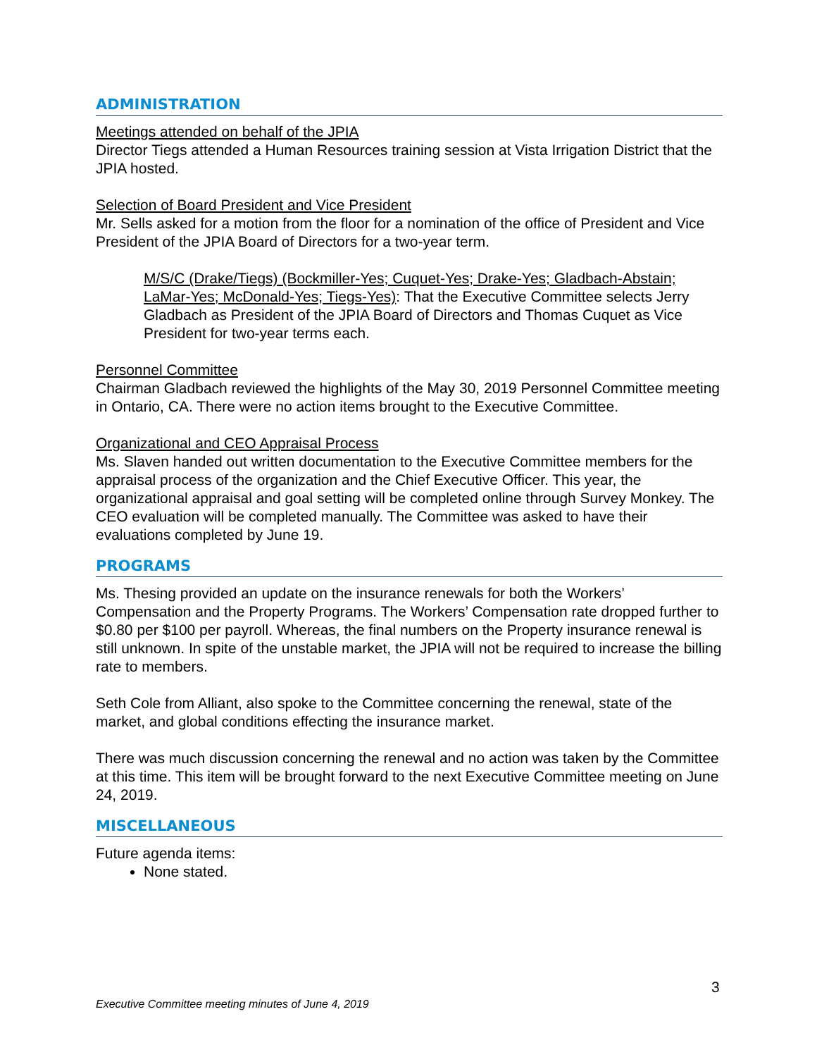ADMINISTRATION
Meetings attended on behalf of the JPIA
Director Tiegs attended a Human Resources training session at Vista Irrigation District that the JPIA hosted.
Selection of Board President and Vice President
Mr. Sells asked for a motion from the floor for a nomination of the office of President and Vice President of the JPIA Board of Directors for a two-year term.
M/S/C (Drake/Tiegs) (Bockmiller-Yes; Cuquet-Yes; Drake-Yes; Gladbach-Abstain; LaMar-Yes; McDonald-Yes; Tiegs-Yes): That the Executive Committee selects Jerry Gladbach as President of the JPIA Board of Directors and Thomas Cuquet as Vice President for two-year terms each.
Personnel Committee
Chairman Gladbach reviewed the highlights of the May 30, 2019 Personnel Committee meeting in Ontario, CA. There were no action items brought to the Executive Committee.
Organizational and CEO Appraisal Process
Ms. Slaven handed out written documentation to the Executive Committee members for the appraisal process of the organization and the Chief Executive Officer. This year, the organizational appraisal and goal setting will be completed online through Survey Monkey. The CEO evaluation will be completed manually. The Committee was asked to have their evaluations completed by June 19.
PROGRAMS
Ms. Thesing provided an update on the insurance renewals for both the Workers’ Compensation and the Property Programs. The Workers’ Compensation rate dropped further to $0.80 per $100 per payroll. Whereas, the final numbers on the Property insurance renewal is still unknown. In spite of the unstable market, the JPIA will not be required to increase the billing rate to members.
Seth Cole from Alliant, also spoke to the Committee concerning the renewal, state of the market, and global conditions effecting the insurance market.
There was much discussion concerning the renewal and no action was taken by the Committee at this time. This item will be brought forward to the next Executive Committee meeting on June 24, 2019.
MISCELLANEOUS
Future agenda items:
None stated.
3
Executive Committee meeting minutes of June 4, 2019